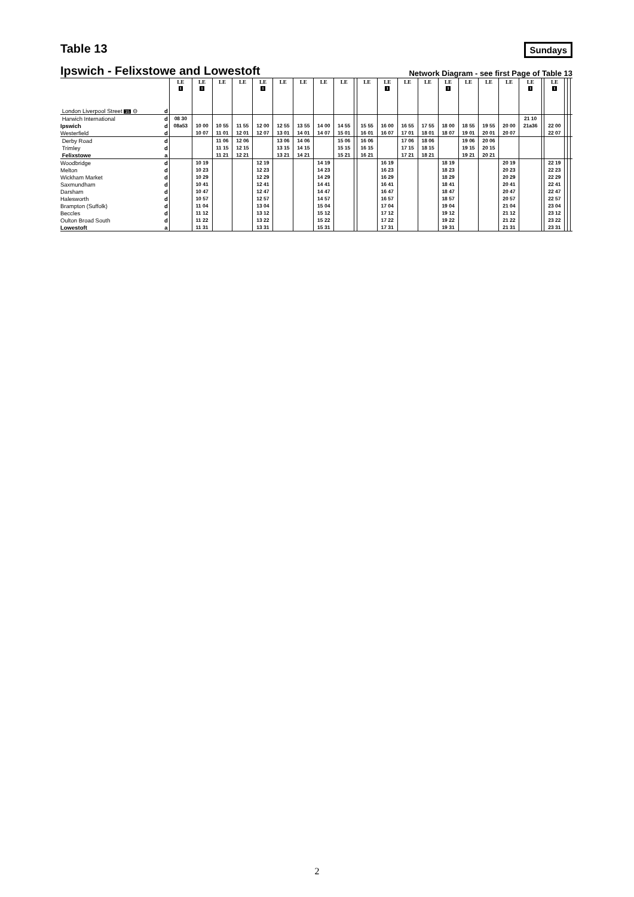Table 13
Sundays
Ipswich - Felixstowe and Lowestoft
Network Diagram - see first Page of Table 13
| | | LE 1 | LE 1 | LE | LE | LE 1 | LE | LE | LE | LE | | LE | LE 1 | LE | LE | LE 1 | LE | LE | LE | LE 1 | | LE 1 | | | |
| --- | --- | --- | --- | --- | --- | --- | --- | --- | --- | --- | --- | --- | --- | --- | --- | --- | --- | --- | --- | --- | --- | --- | --- | --- | --- |
| London Liverpool Street 15 ⊖ | d | | | | | | | | | | | | | | | | | | | | | | | | |
| Harwich International | d | 08 30 | | | | | | | | | | | | | | | | | | 21 10 | | | | | |
| Ipswich | d | 08a53 | 10 00 | 10 55 | 11 55 | 12 00 | 12 55 | 13 55 | 14 00 | 14 55 | | 15 55 | 16 00 | 16 55 | 17 55 | 18 00 | 18 55 | 19 55 | 20 00 | 21a36 | | 22 00 | | | |
| Westerfield | d | | 10 07 | 11 01 | 12 01 | 12 07 | 13 01 | 14 01 | 14 07 | 15 01 | | 16 01 | 16 07 | 17 01 | 18 01 | 18 07 | 19 01 | 20 01 | 20 07 | | | 22 07 | | | |
| Derby Road | d | | | 11 06 | 12 06 | | 13 06 | 14 06 | | 15 06 | | 16 06 | | 17 06 | 18 06 | | 19 06 | 20 06 | | | | | | | |
| Trimley | d | | | 11 15 | 12 15 | | 13 15 | 14 15 | | 15 15 | | 16 15 | | 17 15 | 18 15 | | 19 15 | 20 15 | | | | | | | |
| Felixstowe | a | | | 11 21 | 12 21 | | 13 21 | 14 21 | | 15 21 | | 16 21 | | 17 21 | 18 21 | | 19 21 | 20 21 | | | | | | | |
| Woodbridge | d | | 10 19 | | | 12 19 | | | 14 19 | | | | 16 19 | | | 18 19 | | | 20 19 | | | 22 19 | | | |
| Melton | d | | 10 23 | | | 12 23 | | | 14 23 | | | | 16 23 | | | 18 23 | | | 20 23 | | | 22 23 | | | |
| Wickham Market | d | | 10 29 | | | 12 29 | | | 14 29 | | | | 16 29 | | | 18 29 | | | 20 29 | | | 22 29 | | | |
| Saxmundham | d | | 10 41 | | | 12 41 | | | 14 41 | | | | 16 41 | | | 18 41 | | | 20 41 | | | 22 41 | | | |
| Darsham | d | | 10 47 | | | 12 47 | | | 14 47 | | | | 16 47 | | | 18 47 | | | 20 47 | | | 22 47 | | | |
| Halesworth | d | | 10 57 | | | 12 57 | | | 14 57 | | | | 16 57 | | | 18 57 | | | 20 57 | | | 22 57 | | | |
| Brampton (Suffolk) | d | | 11 04 | | | 13 04 | | | 15 04 | | | | 17 04 | | | 19 04 | | | 21 04 | | | 23 04 | | | |
| Beccles | d | | 11 12 | | | 13 12 | | | 15 12 | | | | 17 12 | | | 19 12 | | | 21 12 | | | 23 12 | | | |
| Oulton Broad South | d | | 11 22 | | | 13 22 | | | 15 22 | | | | 17 22 | | | 19 22 | | | 21 22 | | | 23 22 | | | |
| Lowestoft | a | | 11 31 | | | 13 31 | | | 15 31 | | | | 17 31 | | | 19 31 | | | 21 31 | | | 23 31 | | | |
2